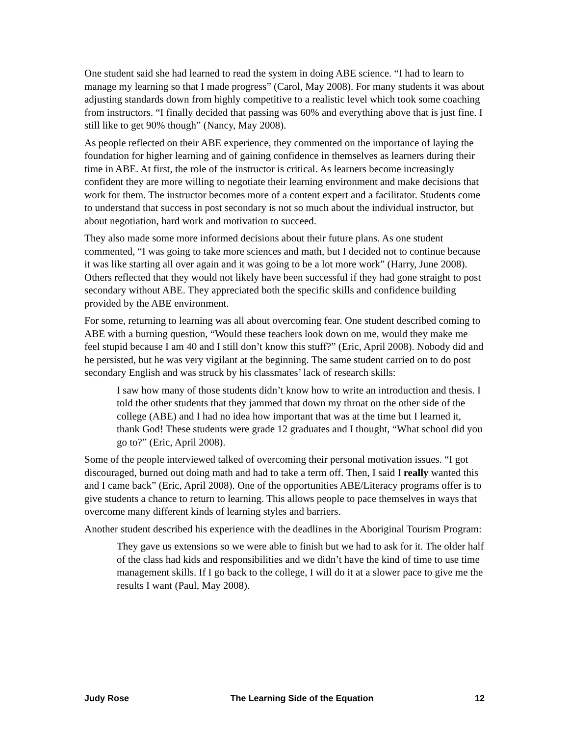One student said she had learned to read the system in doing ABE science. “I had to learn to manage my learning so that I made progress” (Carol, May 2008). For many students it was about adjusting standards down from highly competitive to a realistic level which took some coaching from instructors. “I finally decided that passing was 60% and everything above that is just fine. I still like to get 90% though” (Nancy, May 2008).
As people reflected on their ABE experience, they commented on the importance of laying the foundation for higher learning and of gaining confidence in themselves as learners during their time in ABE. At first, the role of the instructor is critical. As learners become increasingly confident they are more willing to negotiate their learning environment and make decisions that work for them. The instructor becomes more of a content expert and a facilitator. Students come to understand that success in post secondary is not so much about the individual instructor, but about negotiation, hard work and motivation to succeed.
They also made some more informed decisions about their future plans. As one student commented, “I was going to take more sciences and math, but I decided not to continue because it was like starting all over again and it was going to be a lot more work” (Harry, June 2008). Others reflected that they would not likely have been successful if they had gone straight to post secondary without ABE. They appreciated both the specific skills and confidence building provided by the ABE environment.
For some, returning to learning was all about overcoming fear. One student described coming to ABE with a burning question, “Would these teachers look down on me, would they make me feel stupid because I am 40 and I still don’t know this stuff?” (Eric, April 2008). Nobody did and he persisted, but he was very vigilant at the beginning. The same student carried on to do post secondary English and was struck by his classmates’ lack of research skills:
I saw how many of those students didn’t know how to write an introduction and thesis. I told the other students that they jammed that down my throat on the other side of the college (ABE) and I had no idea how important that was at the time but I learned it, thank God! These students were grade 12 graduates and I thought, “What school did you go to?” (Eric, April 2008).
Some of the people interviewed talked of overcoming their personal motivation issues. “I got discouraged, burned out doing math and had to take a term off. Then, I said I really wanted this and I came back” (Eric, April 2008). One of the opportunities ABE/Literacy programs offer is to give students a chance to return to learning. This allows people to pace themselves in ways that overcome many different kinds of learning styles and barriers.
Another student described his experience with the deadlines in the Aboriginal Tourism Program:
They gave us extensions so we were able to finish but we had to ask for it. The older half of the class had kids and responsibilities and we didn’t have the kind of time to use time management skills. If I go back to the college, I will do it at a slower pace to give me the results I want (Paul, May 2008).
Judy Rose The Learning Side of the Equation 12